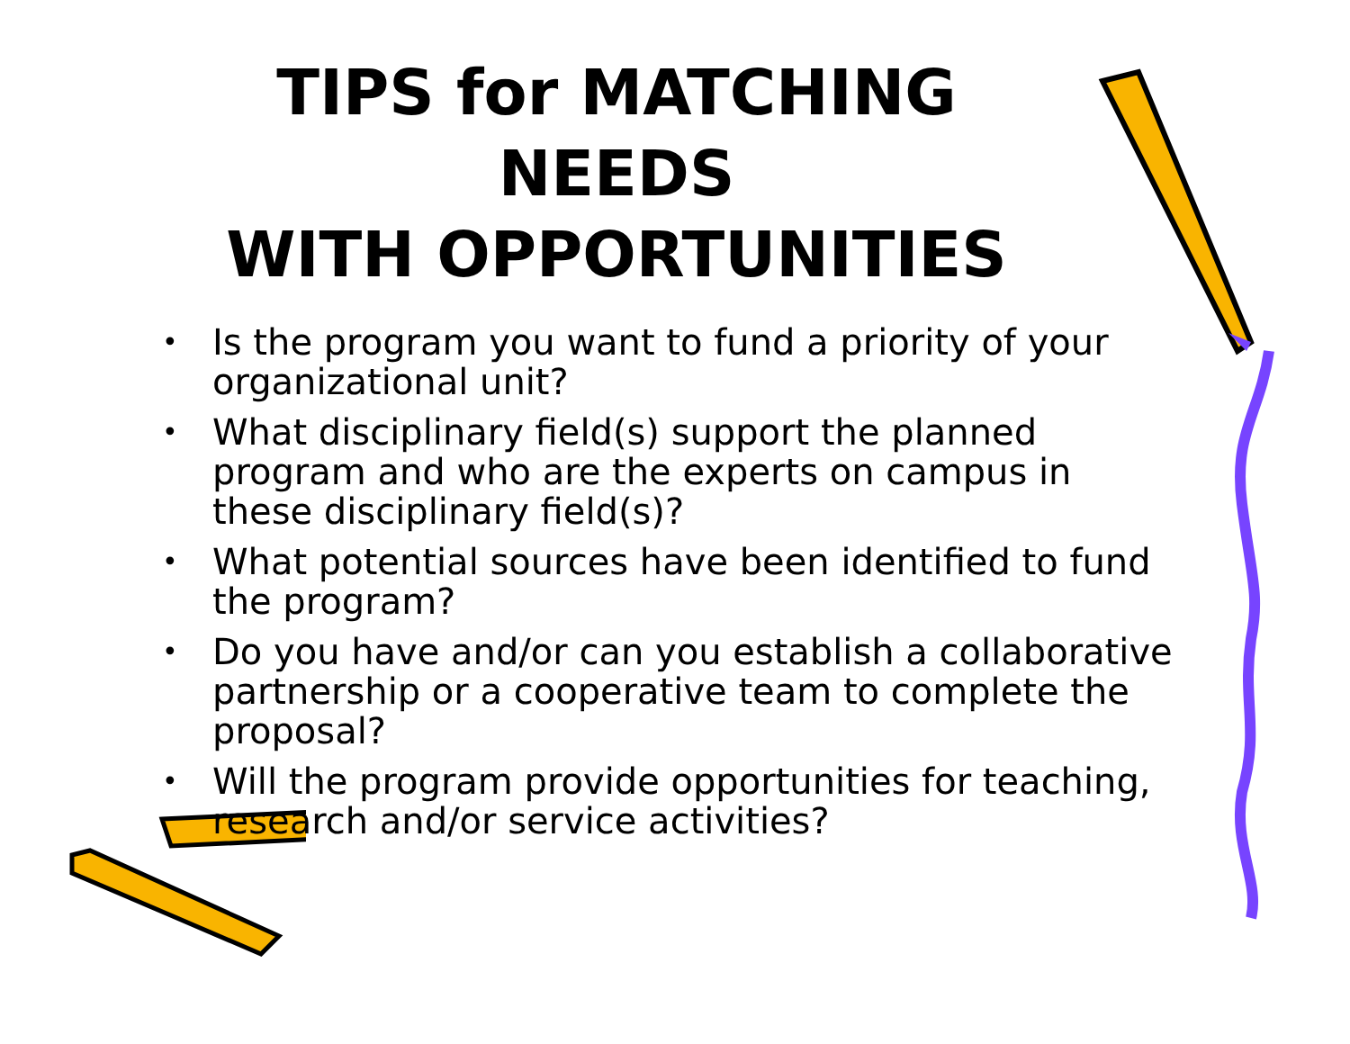TIPS for MATCHING
NEEDS
WITH OPPORTUNITIES
• Is the program you want to fund a priority of your organizational unit?
• What disciplinary field(s) support the planned program and who are the experts on campus in these disciplinary field(s)?
• What potential sources have been identified to fund the program?
• Do you have and/or can you establish a collaborative partnership or a cooperative team to complete the proposal?
• Will the program provide opportunities for teaching, research and/or service activities?